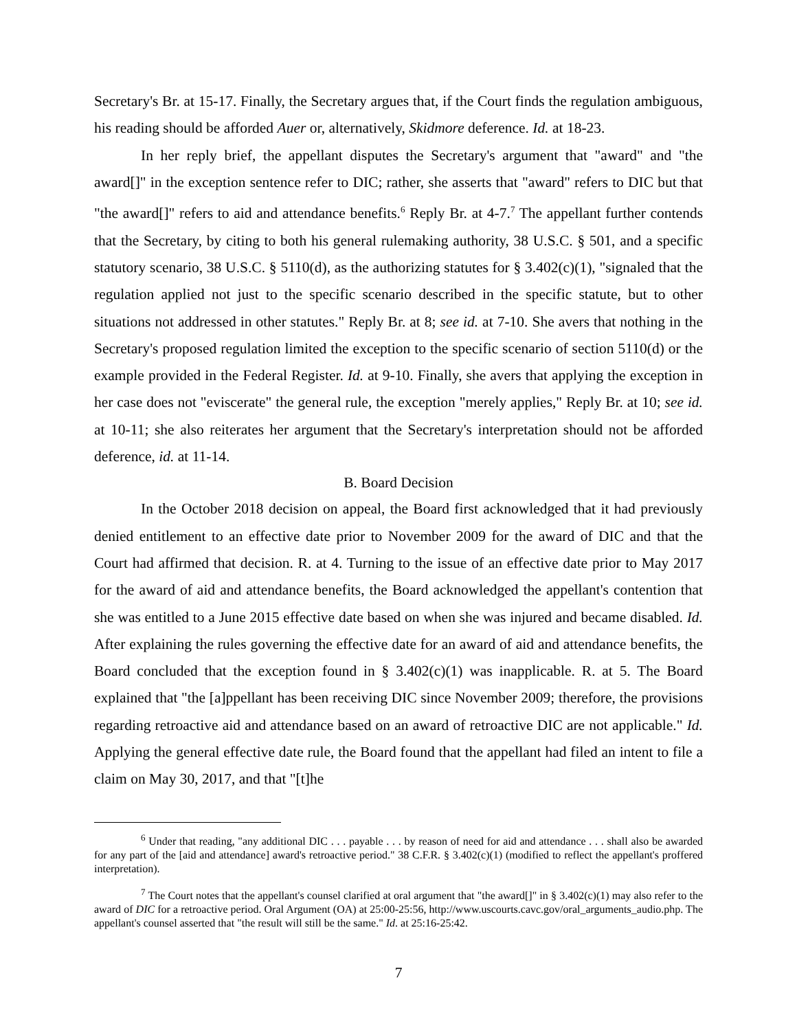Secretary's Br. at 15-17. Finally, the Secretary argues that, if the Court finds the regulation ambiguous, his reading should be afforded Auer or, alternatively, Skidmore deference. Id. at 18-23.
In her reply brief, the appellant disputes the Secretary's argument that "award" and "the award[]" in the exception sentence refer to DIC; rather, she asserts that "award" refers to DIC but that "the award[]" refers to aid and attendance benefits.<sup>6</sup> Reply Br. at 4-7.<sup>7</sup> The appellant further contends that the Secretary, by citing to both his general rulemaking authority, 38 U.S.C. § 501, and a specific statutory scenario, 38 U.S.C. § 5110(d), as the authorizing statutes for § 3.402(c)(1), "signaled that the regulation applied not just to the specific scenario described in the specific statute, but to other situations not addressed in other statutes." Reply Br. at 8; see id. at 7-10. She avers that nothing in the Secretary's proposed regulation limited the exception to the specific scenario of section 5110(d) or the example provided in the Federal Register. Id. at 9-10. Finally, she avers that applying the exception in her case does not "eviscerate" the general rule, the exception "merely applies," Reply Br. at 10; see id. at 10-11; she also reiterates her argument that the Secretary's interpretation should not be afforded deference, id. at 11-14.
B. Board Decision
In the October 2018 decision on appeal, the Board first acknowledged that it had previously denied entitlement to an effective date prior to November 2009 for the award of DIC and that the Court had affirmed that decision. R. at 4. Turning to the issue of an effective date prior to May 2017 for the award of aid and attendance benefits, the Board acknowledged the appellant's contention that she was entitled to a June 2015 effective date based on when she was injured and became disabled. Id. After explaining the rules governing the effective date for an award of aid and attendance benefits, the Board concluded that the exception found in § 3.402(c)(1) was inapplicable. R. at 5. The Board explained that "the [a]ppellant has been receiving DIC since November 2009; therefore, the provisions regarding retroactive aid and attendance based on an award of retroactive DIC are not applicable." Id. Applying the general effective date rule, the Board found that the appellant had filed an intent to file a claim on May 30, 2017, and that "[t]he
<sup>6</sup> Under that reading, "any additional DIC . . . payable . . . by reason of need for aid and attendance . . . shall also be awarded for any part of the [aid and attendance] award's retroactive period." 38 C.F.R. § 3.402(c)(1) (modified to reflect the appellant's proffered interpretation).
<sup>7</sup> The Court notes that the appellant's counsel clarified at oral argument that "the award[]" in § 3.402(c)(1) may also refer to the award of DIC for a retroactive period. Oral Argument (OA) at 25:00-25:56, http://www.uscourts.cavc.gov/oral_arguments_audio.php. The appellant's counsel asserted that "the result will still be the same." Id. at 25:16-25:42.
7